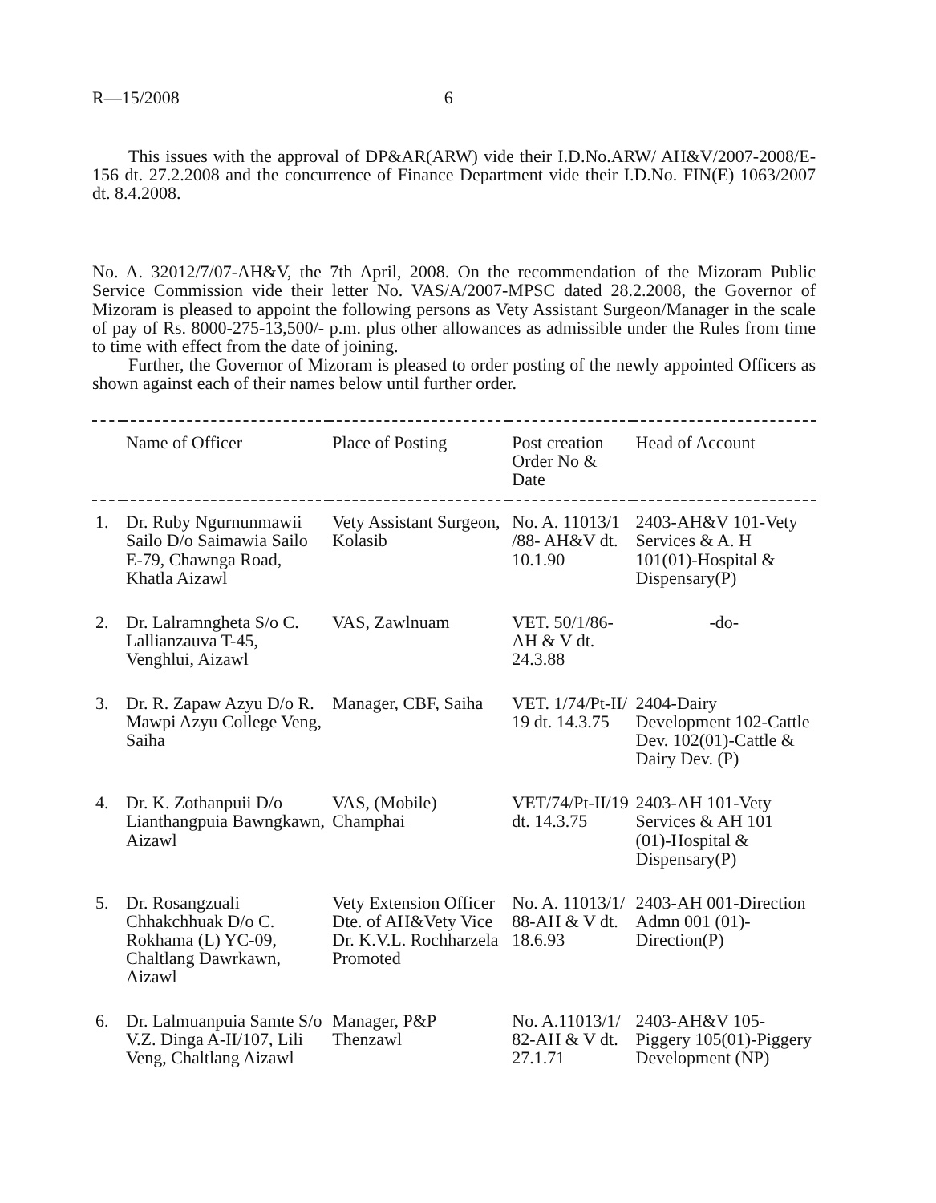R—15/2008 6
This issues with the approval of DP&AR(ARW) vide their I.D.No.ARW/ AH&V/2007-2008/E-156 dt. 27.2.2008 and the concurrence of Finance Department vide their I.D.No. FIN(E) 1063/2007 dt. 8.4.2008.
No. A. 32012/7/07-AH&V, the 7th April, 2008. On the recommendation of the Mizoram Public Service Commission vide their letter No. VAS/A/2007-MPSC dated 28.2.2008, the Governor of Mizoram is pleased to appoint the following persons as Vety Assistant Surgeon/Manager in the scale of pay of Rs. 8000-275-13,500/- p.m. plus other allowances as admissible under the Rules from time to time with effect from the date of joining.
Further, the Governor of Mizoram is pleased to order posting of the newly appointed Officers as shown against each of their names below until further order.
| | Name of Officer | Place of Posting | Post creation Order No & Date | Head of Account |
| --- | --- | --- | --- | --- |
| 1. | Dr. Ruby Ngurnunmawii Sailo D/o Saimawia Sailo E-79, Chawnga Road, Khatla Aizawl | Vety Assistant Surgeon, Kolasib | No. A. 11013/1 /88- AH&V dt. 10.1.90 | 2403-AH&V 101-Vety Services & A. H 101(01)-Hospital & Dispensary(P) |
| 2. | Dr. Lalramngheta S/o C. Lallianzauva T-45, Venghlui, Aizawl | VAS, Zawlnuam | VET. 50/1/86-AH & V dt. 24.3.88 | -do- |
| 3. | Dr. R. Zapaw Azyu D/o R. Mawpi Azyu College Veng, Saiha | Manager, CBF, Saiha | VET. 1/74/Pt-II/ 19 dt. 14.3.75 | 2404-Dairy Development 102-Cattle Dev. 102(01)-Cattle & Dairy Dev. (P) |
| 4. | Dr. K. Zothanpuii D/o Lianthangpuia Bawngkawn, Aizawl | VAS, (Mobile) Champhai | VET/74/Pt-II/19 dt. 14.3.75 | 2403-AH 101-Vety Services & AH 101 (01)-Hospital & Dispensary(P) |
| 5. | Dr. Rosangzuali Chhakchhuak D/o C. Rokhama (L) YC-09, Chaltlang Dawrkawn, Aizawl | Vety Extension Officer Dte. of AH&Vety Vice Dr. K.V.L. Rochharzela Promoted | No. A. 11013/1/ 88-AH & V dt. 18.6.93 | 2403-AH 001-Direction Admn 001 (01)-Direction(P) |
| 6. | Dr. Lalmuanpuia Samte S/o V.Z. Dinga A-II/107, Lili Veng, Chaltlang Aizawl | Manager, P&P Thenzawl | No. A.11013/1/ 82-AH & V dt. 27.1.71 | 2403-AH&V 105-Piggery 105(01)-Piggery Development (NP) |